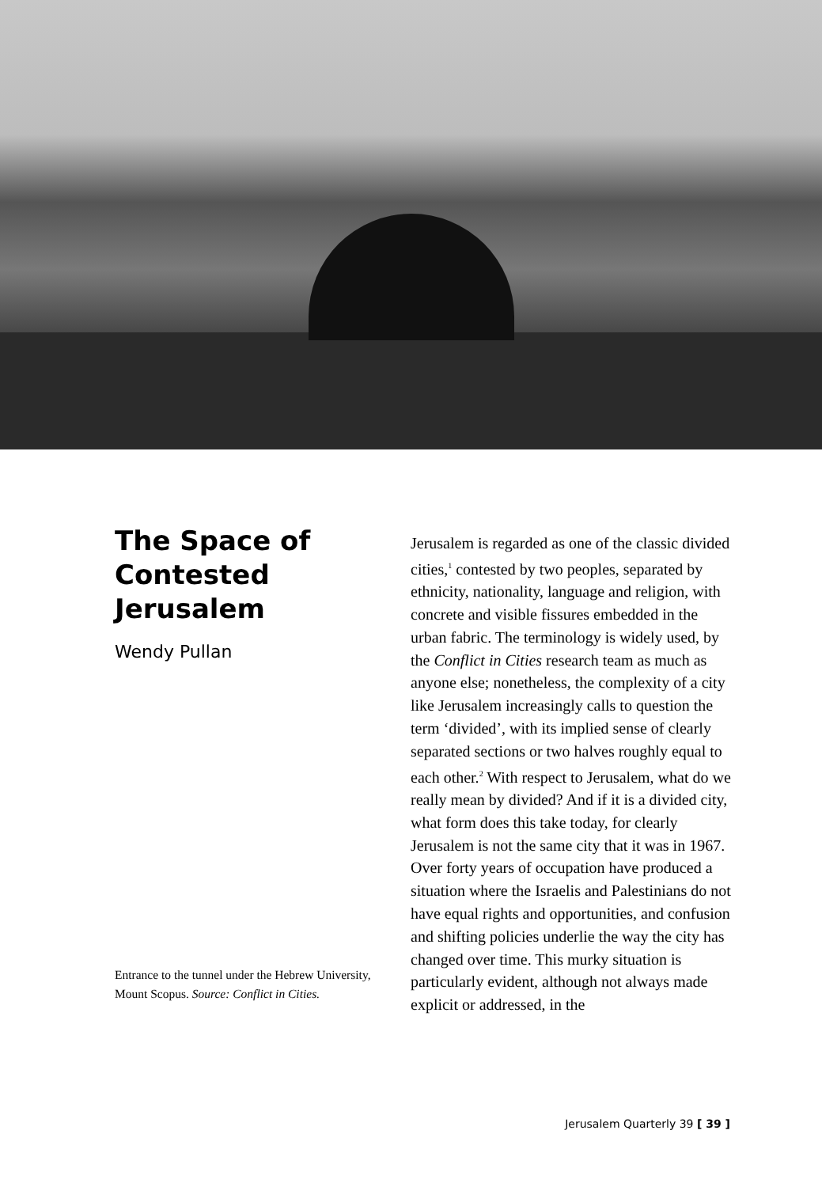The Space of Contested Jerusalem
Wendy Pullan
Entrance to the tunnel under the Hebrew University, Mount Scopus. Source: Conflict in Cities.
Jerusalem is regarded as one of the classic divided cities,<sup>1</sup> contested by two peoples, separated by ethnicity, nationality, language and religion, with concrete and visible fissures embedded in the urban fabric. The terminology is widely used, by the Conflict in Cities research team as much as anyone else; nonetheless, the complexity of a city like Jerusalem increasingly calls to question the term ‘divided’, with its implied sense of clearly separated sections or two halves roughly equal to each other.<sup>2</sup> With respect to Jerusalem, what do we really mean by divided? And if it is a divided city, what form does this take today, for clearly Jerusalem is not the same city that it was in 1967. Over forty years of occupation have produced a situation where the Israelis and Palestinians do not have equal rights and opportunities, and confusion and shifting policies underlie the way the city has changed over time. This murky situation is particularly evident, although not always made explicit or addressed, in the
Jerusalem Quarterly 39 [ 39 ]